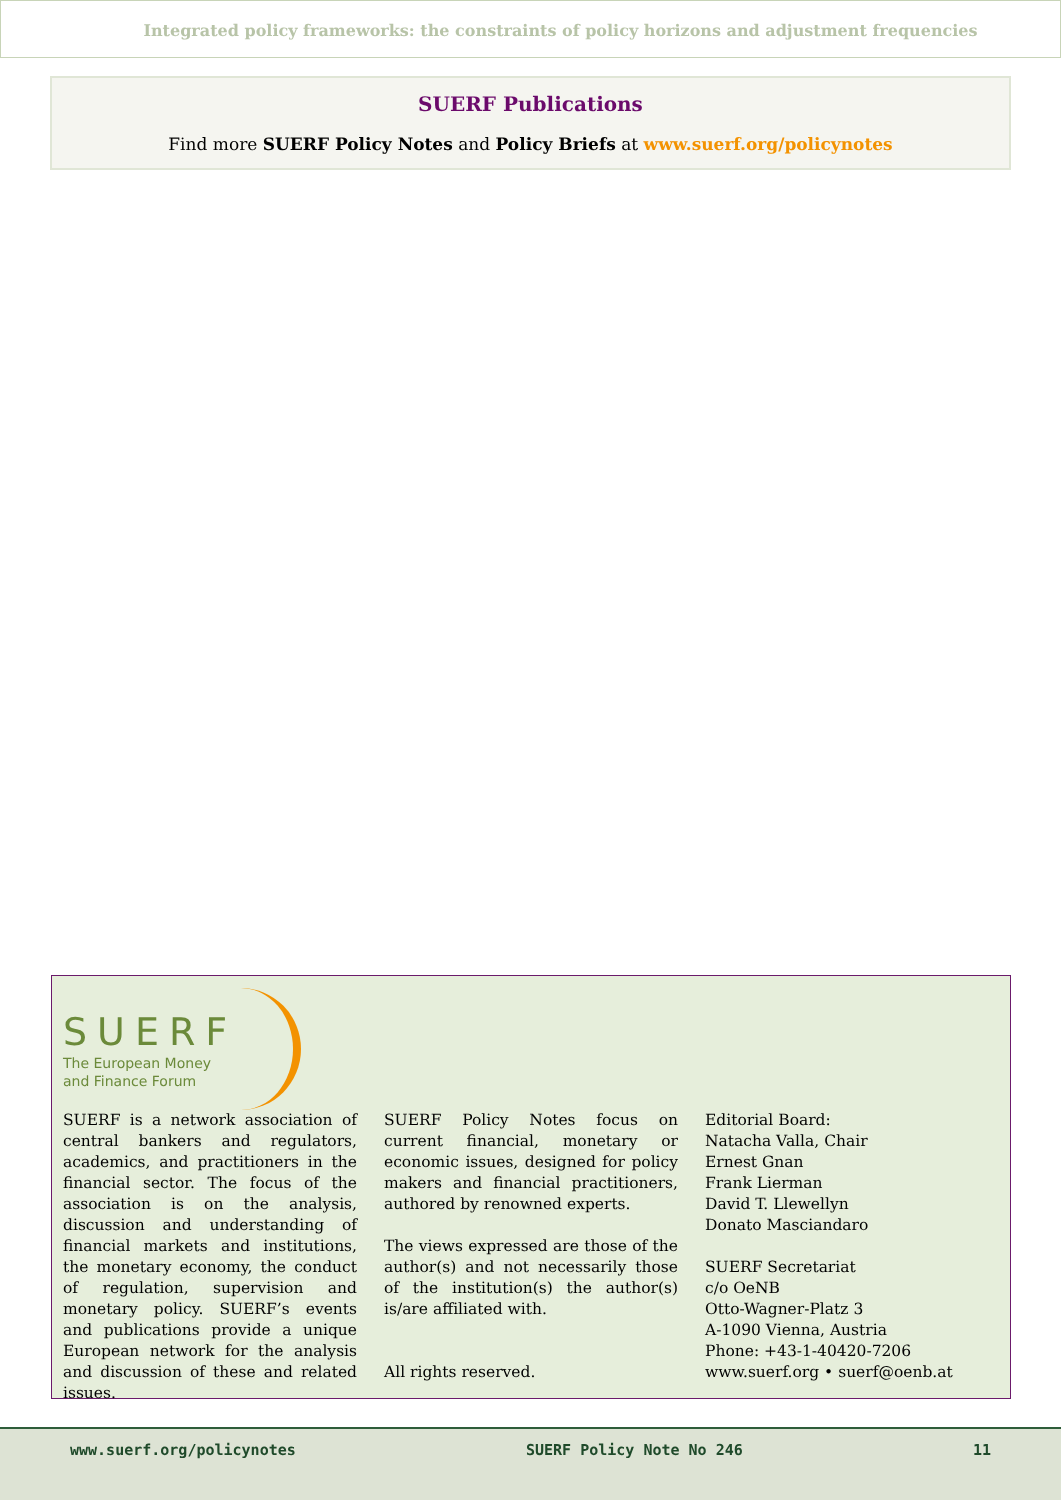Integrated policy frameworks: the constraints of policy horizons and adjustment frequencies
SUERF Publications
Find more SUERF Policy Notes and Policy Briefs at www.suerf.org/policynotes
SUERF
The European Money
and Finance Forum
SUERF is a network association of central bankers and regulators, academics, and practitioners in the financial sector. The focus of the association is on the analysis, discussion and understanding of financial markets and institutions, the monetary economy, the conduct of regulation, supervision and monetary policy. SUERF’s events and publications provide a unique European network for the analysis and discussion of these and related issues.
SUERF Policy Notes focus on current financial, monetary or economic issues, designed for policy makers and financial practitioners, authored by renowned experts.
The views expressed are those of the author(s) and not necessarily those of the institution(s) the author(s) is/are affiliated with.
All rights reserved.
Editorial Board:
Natacha Valla, Chair
Ernest Gnan
Frank Lierman
David T. Llewellyn
Donato Masciandaro
SUERF Secretariat
c/o OeNB
Otto-Wagner-Platz 3
A-1090 Vienna, Austria
Phone: +43-1-40420-7206
www.suerf.org • suerf@oenb.at
www.suerf.org/policynotes SUERF Policy Note No 246 11